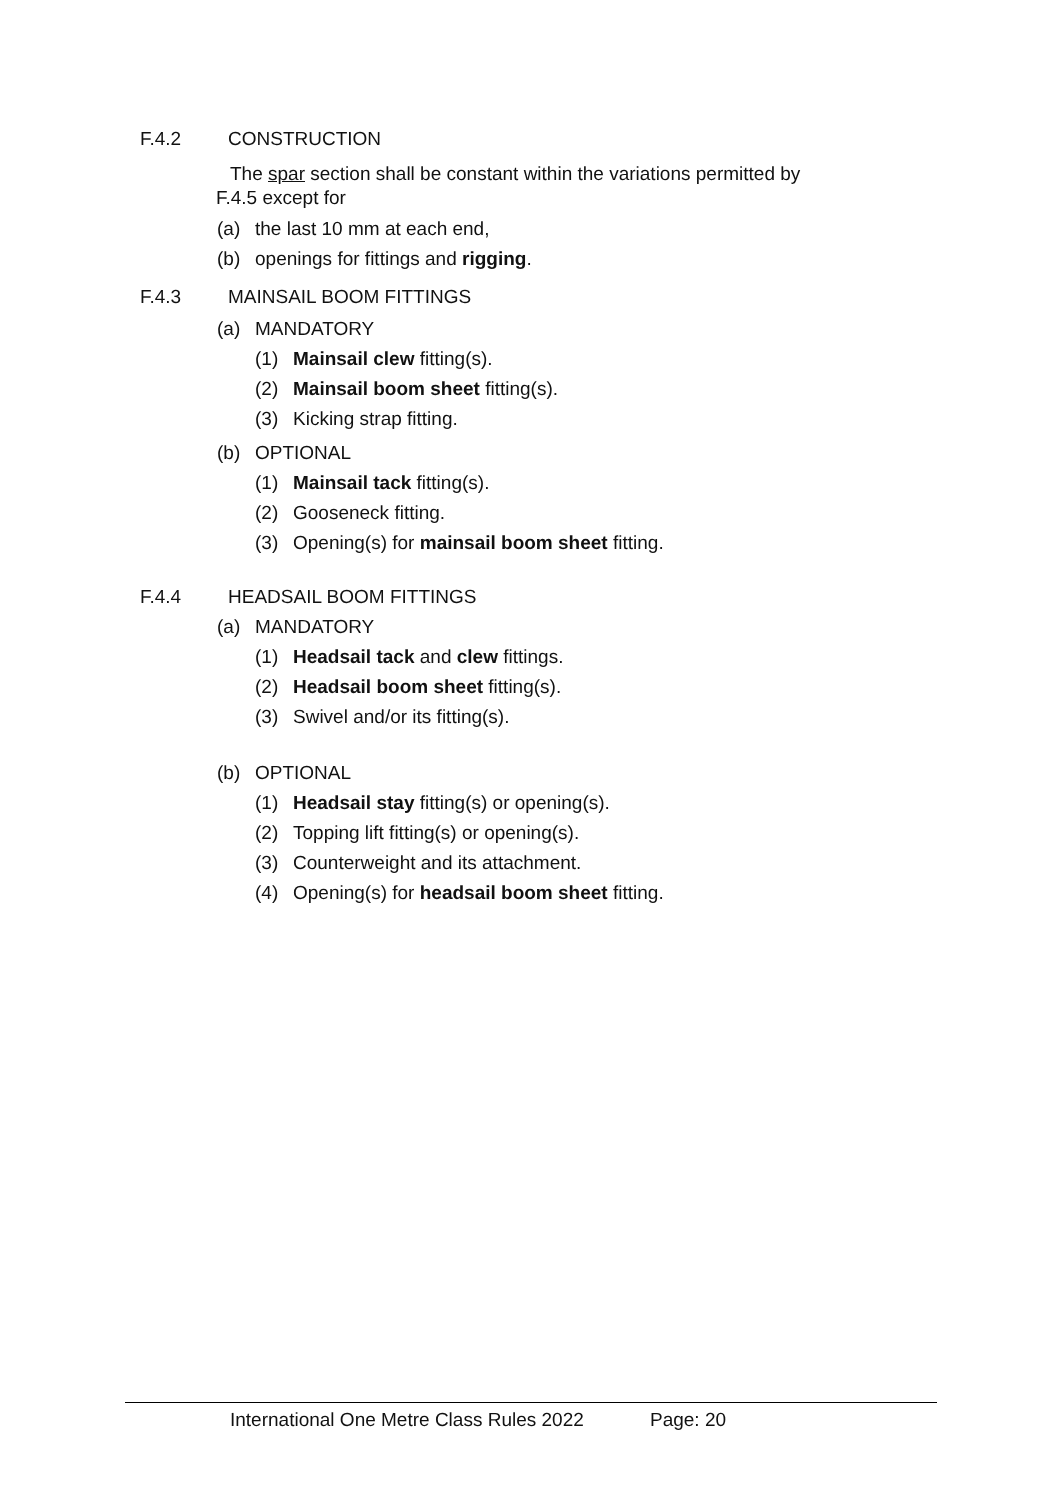F.4.2 CONSTRUCTION
The spar section shall be constant within the variations permitted by
F.4.5 except for
(a) the last 10 mm at each end,
(b) openings for fittings and rigging.
F.4.3 MAINSAIL BOOM FITTINGS
(a) MANDATORY
(1) Mainsail clew fitting(s).
(2) Mainsail boom sheet fitting(s).
(3) Kicking strap fitting.
(b) OPTIONAL
(1) Mainsail tack fitting(s).
(2) Gooseneck fitting.
(3) Opening(s) for mainsail boom sheet fitting.
F.4.4 HEADSAIL BOOM FITTINGS
(a) MANDATORY
(1) Headsail tack and clew fittings.
(2) Headsail boom sheet fitting(s).
(3) Swivel and/or its fitting(s).
(b) OPTIONAL
(1) Headsail stay fitting(s) or opening(s).
(2) Topping lift fitting(s) or opening(s).
(3) Counterweight and its attachment.
(4) Opening(s) for headsail boom sheet fitting.
International One Metre Class Rules 2022 Page: 20